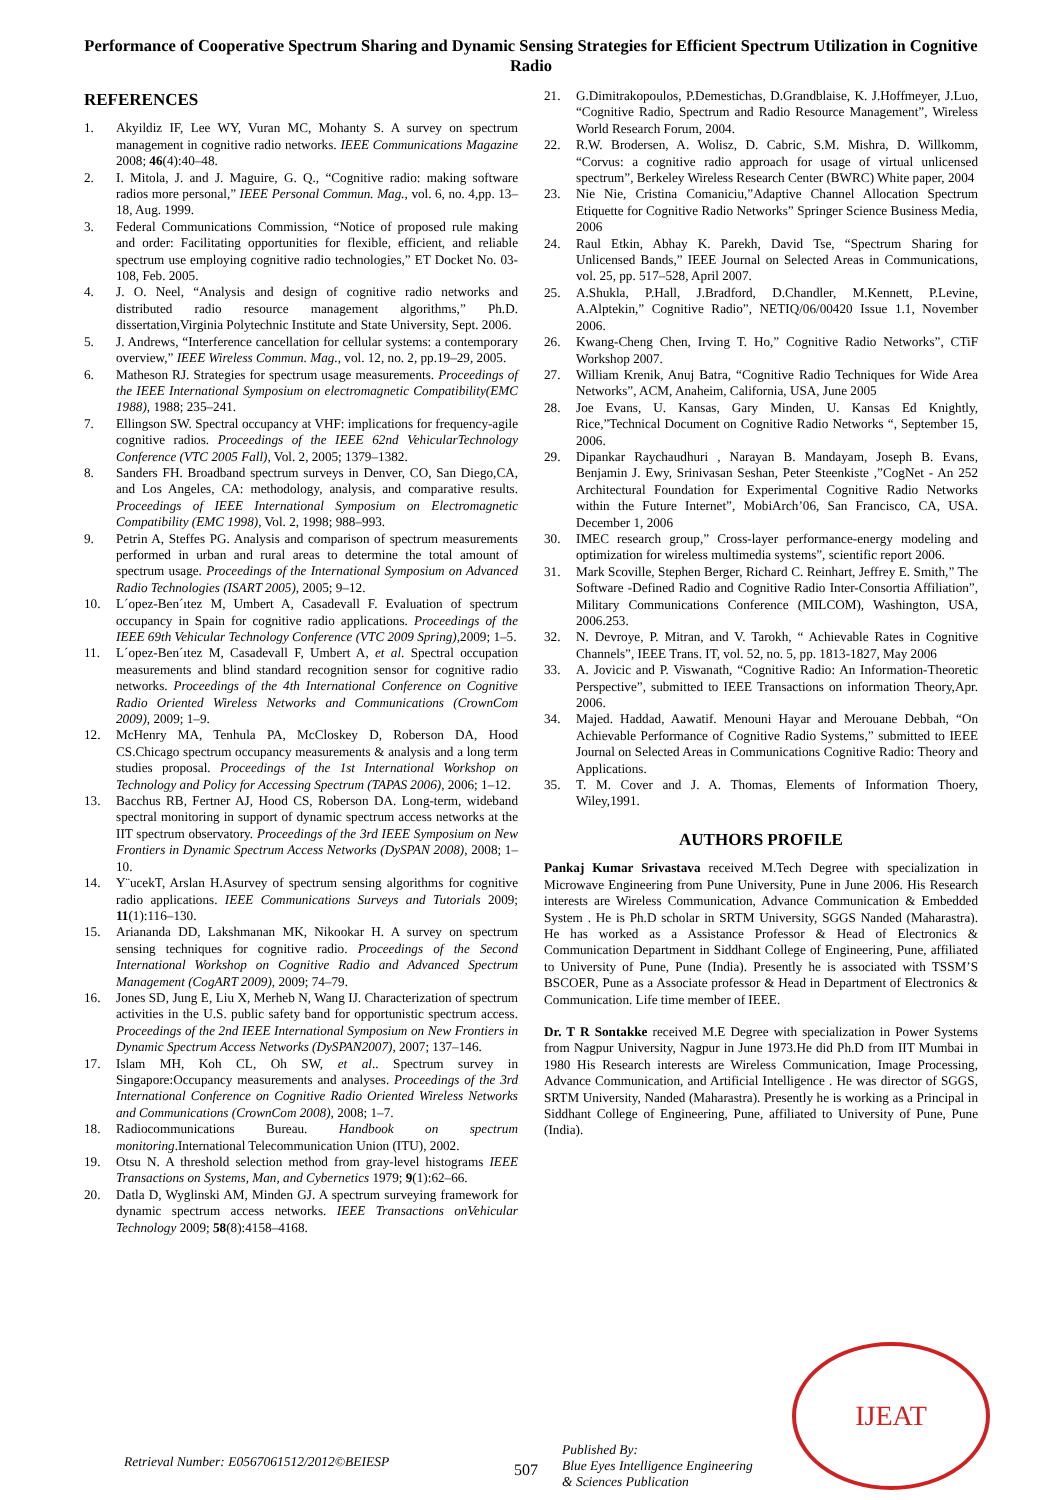Performance of Cooperative Spectrum Sharing and Dynamic Sensing Strategies for Efficient Spectrum Utilization in Cognitive Radio
REFERENCES
1. Akyildiz IF, Lee WY, Vuran MC, Mohanty S. A survey on spectrum management in cognitive radio networks. IEEE Communications Magazine 2008; 46(4):40–48.
2. I. Mitola, J. and J. Maguire, G. Q., “Cognitive radio: making software radios more personal,” IEEE Personal Commun. Mag., vol. 6, no. 4,pp. 13–18, Aug. 1999.
3. Federal Communications Commission, “Notice of proposed rule making and order: Facilitating opportunities for flexible, efficient, and reliable spectrum use employing cognitive radio technologies,” ET Docket No. 03-108, Feb. 2005.
4. J. O. Neel, “Analysis and design of cognitive radio networks and distributed radio resource management algorithms,” Ph.D. dissertation,Virginia Polytechnic Institute and State University, Sept. 2006.
5. J. Andrews, “Interference cancellation for cellular systems: a contemporary overview,” IEEE Wireless Commun. Mag., vol. 12, no. 2, pp.19–29, 2005.
6. Matheson RJ. Strategies for spectrum usage measurements. Proceedings of the IEEE International Symposium on electromagnetic Compatibility(EMC 1988), 1988; 235–241.
7. Ellingson SW. Spectral occupancy at VHF: implications for frequency-agile cognitive radios. Proceedings of the IEEE 62nd VehicularTechnology Conference (VTC 2005 Fall), Vol. 2, 2005; 1379–1382.
8. Sanders FH. Broadband spectrum surveys in Denver, CO, San Diego,CA, and Los Angeles, CA: methodology, analysis, and comparative results. Proceedings of IEEE International Symposium on Electromagnetic Compatibility (EMC 1998), Vol. 2, 1998; 988–993.
9. Petrin A, Steffes PG. Analysis and comparison of spectrum measurements performed in urban and rural areas to determine the total amount of spectrum usage. Proceedings of the International Symposium on Advanced Radio Technologies (ISART 2005), 2005; 9–12.
10. L´opez-Ben´ıtez M, Umbert A, Casadevall F. Evaluation of spectrum occupancy in Spain for cognitive radio applications. Proceedings of the IEEE 69th Vehicular Technology Conference (VTC 2009 Spring),2009; 1–5.
11. L´opez-Ben´ıtez M, Casadevall F, Umbert A, et al. Spectral occupation measurements and blind standard recognition sensor for cognitive radio networks. Proceedings of the 4th International Conference on Cognitive Radio Oriented Wireless Networks and Communications (CrownCom 2009), 2009; 1–9.
12. McHenry MA, Tenhula PA, McCloskey D, Roberson DA, Hood CS.Chicago spectrum occupancy measurements & analysis and a long term studies proposal. Proceedings of the 1st International Workshop on Technology and Policy for Accessing Spectrum (TAPAS 2006), 2006; 1–12.
13. Bacchus RB, Fertner AJ, Hood CS, Roberson DA. Long-term, wideband spectral monitoring in support of dynamic spectrum access networks at the IIT spectrum observatory. Proceedings of the 3rd IEEE Symposium on New Frontiers in Dynamic Spectrum Access Networks (DySPAN 2008), 2008; 1–10.
14. Y¨ucekT, Arslan H.Asurvey of spectrum sensing algorithms for cognitive radio applications. IEEE Communications Surveys and Tutorials 2009; 11(1):116–130.
15. Ariananda DD, Lakshmanan MK, Nikookar H. A survey on spectrum sensing techniques for cognitive radio. Proceedings of the Second International Workshop on Cognitive Radio and Advanced Spectrum Management (CogART 2009), 2009; 74–79.
16. Jones SD, Jung E, Liu X, Merheb N, Wang IJ. Characterization of spectrum activities in the U.S. public safety band for opportunistic spectrum access. Proceedings of the 2nd IEEE International Symposium on New Frontiers in Dynamic Spectrum Access Networks (DySPAN2007), 2007; 137–146.
17. Islam MH, Koh CL, Oh SW, et al.. Spectrum survey in Singapore:Occupancy measurements and analyses. Proceedings of the 3rd International Conference on Cognitive Radio Oriented Wireless Networks and Communications (CrownCom 2008), 2008; 1–7.
18. Radiocommunications Bureau. Handbook on spectrum monitoring.International Telecommunication Union (ITU), 2002.
19. Otsu N. A threshold selection method from gray-level histograms IEEE Transactions on Systems, Man, and Cybernetics 1979; 9(1):62–66.
20. Datla D, Wyglinski AM, Minden GJ. A spectrum surveying framework for dynamic spectrum access networks. IEEE Transactions onVehicular Technology 2009; 58(8):4158–4168.
21. G.Dimitrakopoulos, P.Demestichas, D.Grandblaise, K. J.Hoffmeyer, J.Luo, “Cognitive Radio, Spectrum and Radio Resource Management”, Wireless World Research Forum, 2004.
22. R.W. Brodersen, A. Wolisz, D. Cabric, S.M. Mishra, D. Willkomm, “Corvus: a cognitive radio approach for usage of virtual unlicensed spectrum”, Berkeley Wireless Research Center (BWRC) White paper, 2004
23. Nie Nie, Cristina Comaniciu,”Adaptive Channel Allocation Spectrum Etiquette for Cognitive Radio Networks” Springer Science Business Media, 2006
24. Raul Etkin, Abhay K. Parekh, David Tse, “Spectrum Sharing for Unlicensed Bands,” IEEE Journal on Selected Areas in Communications, vol. 25, pp. 517–528, April 2007.
25. A.Shukla, P.Hall, J.Bradford, D.Chandler, M.Kennett, P.Levine, A.Alptekin,” Cognitive Radio”, NETIQ/06/00420 Issue 1.1, November 2006.
26. Kwang-Cheng Chen, Irving T. Ho,” Cognitive Radio Networks”, CTiF Workshop 2007.
27. William Krenik, Anuj Batra, “Cognitive Radio Techniques for Wide Area Networks”, ACM, Anaheim, California, USA, June 2005
28. Joe Evans, U. Kansas, Gary Minden, U. Kansas Ed Knightly, Rice,”Technical Document on Cognitive Radio Networks “, September 15, 2006.
29. Dipankar Raychaudhuri , Narayan B. Mandayam, Joseph B. Evans, Benjamin J. Ewy, Srinivasan Seshan, Peter Steenkiste ,”CogNet - An 252 Architectural Foundation for Experimental Cognitive Radio Networks within the Future Internet”, MobiArch’06, San Francisco, CA, USA. December 1, 2006
30. IMEC research group,” Cross-layer performance-energy modeling and optimization for wireless multimedia systems”, scientific report 2006.
31. Mark Scoville, Stephen Berger, Richard C. Reinhart, Jeffrey E. Smith,” The Software -Defined Radio and Cognitive Radio Inter-Consortia Affiliation”, Military Communications Conference (MILCOM), Washington, USA, 2006.253.
32. N. Devroye, P. Mitran, and V. Tarokh, “ Achievable Rates in Cognitive Channels”, IEEE Trans. IT, vol. 52, no. 5, pp. 1813-1827, May 2006
33. A. Jovicic and P. Viswanath, “Cognitive Radio: An Information-Theoretic Perspective”, submitted to IEEE Transactions on information Theory,Apr. 2006.
34. Majed. Haddad, Aawatif. Menouni Hayar and Merouane Debbah, “On Achievable Performance of Cognitive Radio Systems,” submitted to IEEE Journal on Selected Areas in Communications Cognitive Radio: Theory and Applications.
35. T. M. Cover and J. A. Thomas, Elements of Information Thoery, Wiley,1991.
AUTHORS PROFILE
Pankaj Kumar Srivastava received M.Tech Degree with specialization in Microwave Engineering from Pune University, Pune in June 2006. His Research interests are Wireless Communication, Advance Communication & Embedded System . He is Ph.D scholar in SRTM University, SGGS Nanded (Maharastra). He has worked as a Assistance Professor & Head of Electronics & Communication Department in Siddhant College of Engineering, Pune, affiliated to University of Pune, Pune (India). Presently he is associated with TSSM’S BSCOER, Pune as a Associate professor & Head in Department of Electronics & Communication. Life time member of IEEE.
Dr. T R Sontakke received M.E Degree with specialization in Power Systems from Nagpur University, Nagpur in June 1973.He did Ph.D from IIT Mumbai in 1980 His Research interests are Wireless Communication, Image Processing, Advance Communication, and Artificial Intelligence . He was director of SGGS, SRTM University, Nanded (Maharastra). Presently he is working as a Principal in Siddhant College of Engineering, Pune, affiliated to University of Pune, Pune (India).
Retrieval Number: E0567061512/2012©BEIESP
507
Published By:
Blue Eyes Intelligence Engineering
& Sciences Publication
IJEAT